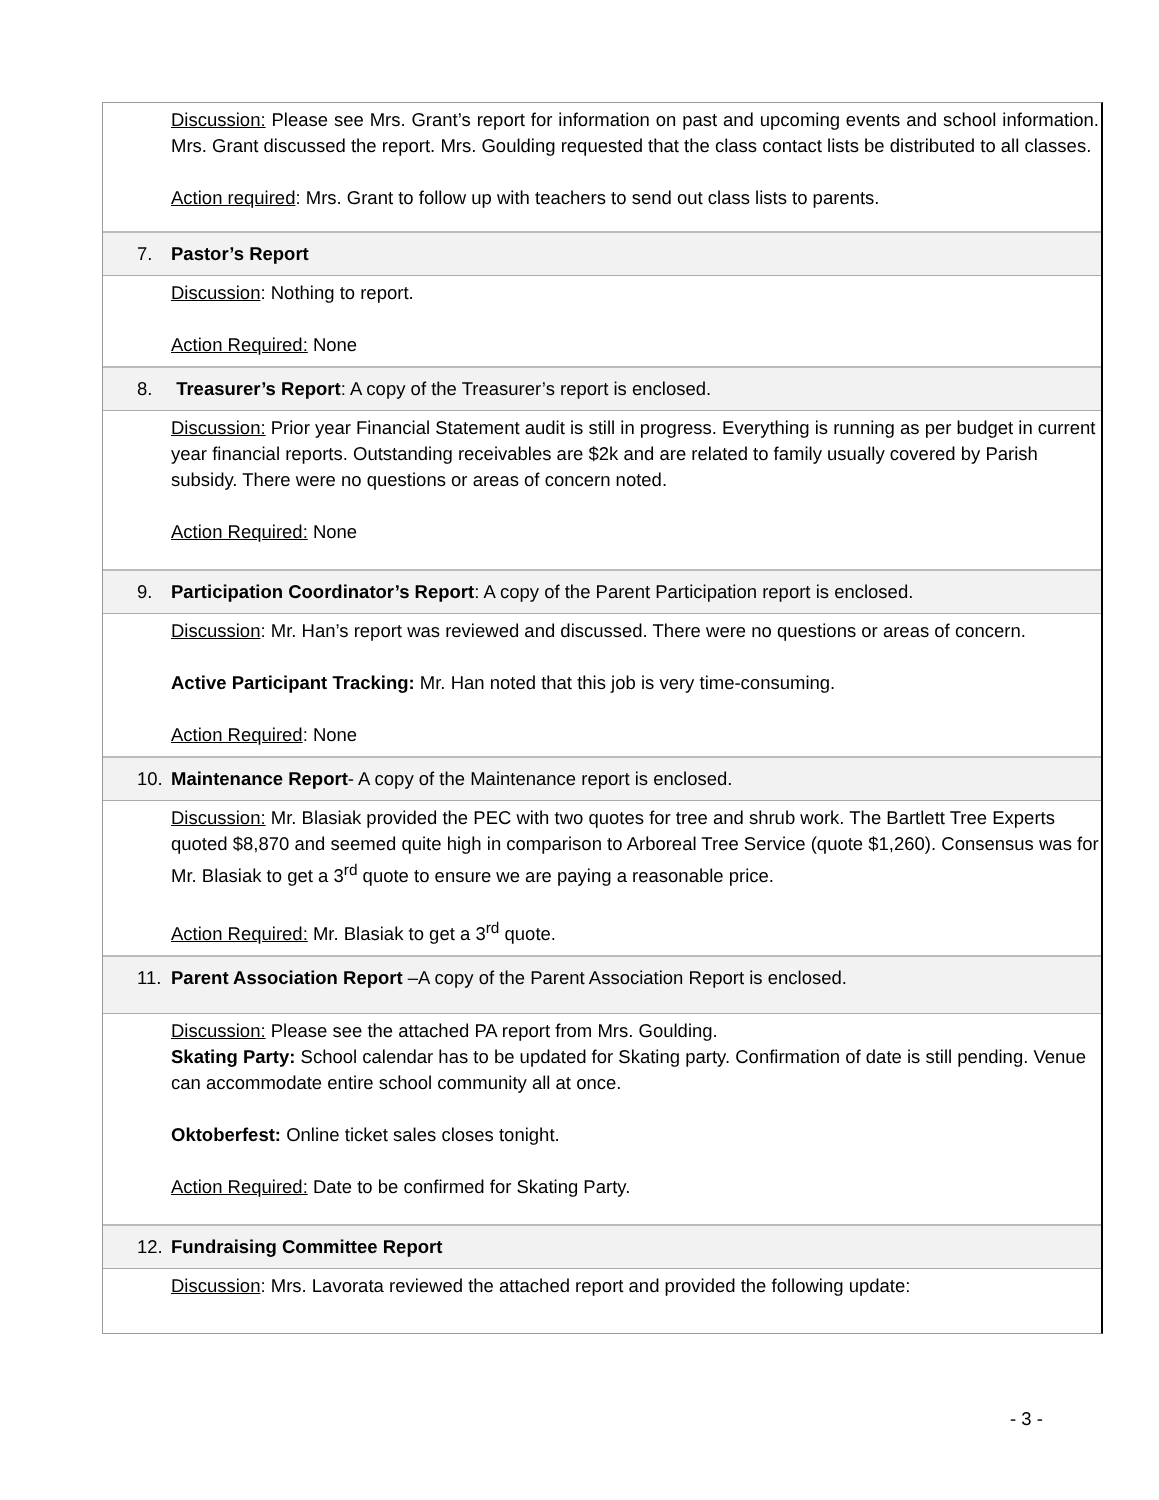Discussion: Please see Mrs. Grant’s report for information on past and upcoming events and school information. Mrs. Grant discussed the report. Mrs. Goulding requested that the class contact lists be distributed to all classes.
Action required: Mrs. Grant to follow up with teachers to send out class lists to parents.
7. Pastor’s Report
Discussion: Nothing to report.
Action Required: None
8. Treasurer’s Report: A copy of the Treasurer’s report is enclosed.
Discussion: Prior year Financial Statement audit is still in progress. Everything is running as per budget in current year financial reports. Outstanding receivables are $2k and are related to family usually covered by Parish subsidy. There were no questions or areas of concern noted.
Action Required: None
9. Participation Coordinator’s Report: A copy of the Parent Participation report is enclosed.
Discussion: Mr. Han’s report was reviewed and discussed. There were no questions or areas of concern.
Active Participant Tracking: Mr. Han noted that this job is very time-consuming.
Action Required: None
10. Maintenance Report- A copy of the Maintenance report is enclosed.
Discussion: Mr. Blasiak provided the PEC with two quotes for tree and shrub work. The Bartlett Tree Experts quoted $8,870 and seemed quite high in comparison to Arboreal Tree Service (quote $1,260). Consensus was for Mr. Blasiak to get a 3<sup>rd</sup> quote to ensure we are paying a reasonable price.
Action Required: Mr. Blasiak to get a 3<sup>rd</sup> quote.
11. Parent Association Report –A copy of the Parent Association Report is enclosed.
Discussion: Please see the attached PA report from Mrs. Goulding.
Skating Party: School calendar has to be updated for Skating party. Confirmation of date is still pending. Venue can accommodate entire school community all at once.
Oktoberfest: Online ticket sales closes tonight.
Action Required: Date to be confirmed for Skating Party.
12. Fundraising Committee Report
Discussion: Mrs. Lavorata reviewed the attached report and provided the following update:
- 3 -